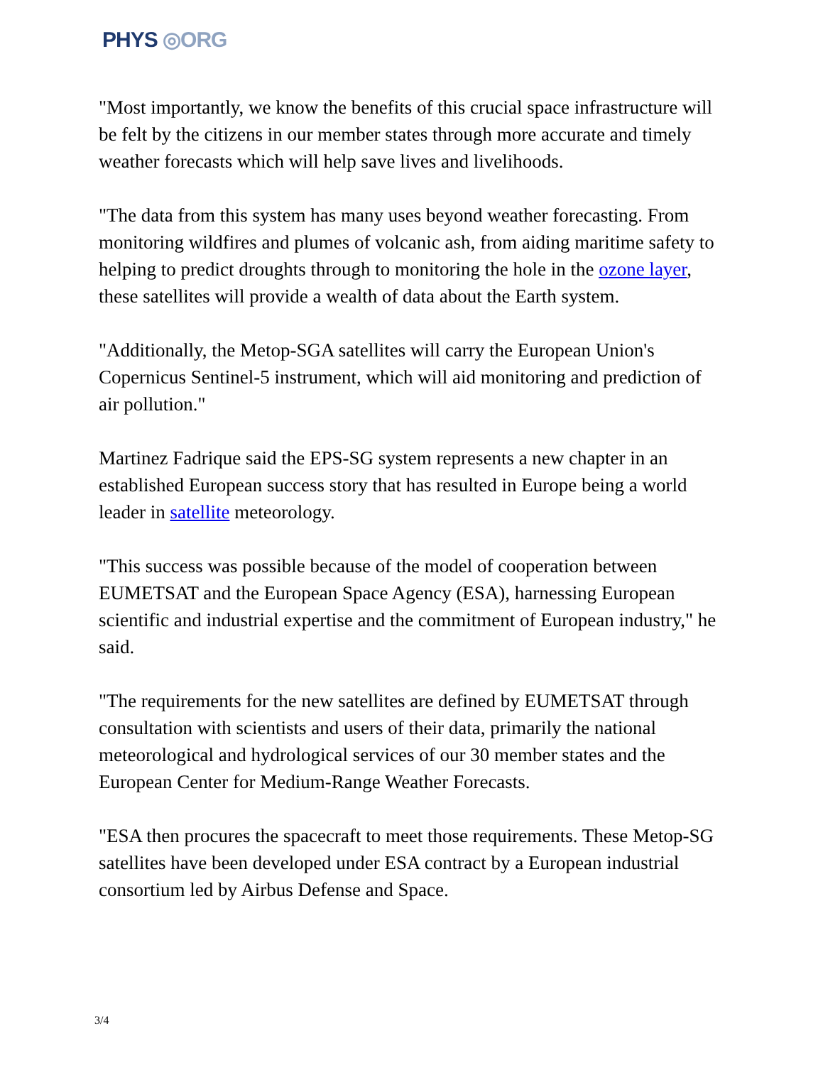PHYS ◎ORG
"Most importantly, we know the benefits of this crucial space infrastructure will be felt by the citizens in our member states through more accurate and timely weather forecasts which will help save lives and livelihoods.
"The data from this system has many uses beyond weather forecasting. From monitoring wildfires and plumes of volcanic ash, from aiding maritime safety to helping to predict droughts through to monitoring the hole in the ozone layer, these satellites will provide a wealth of data about the Earth system.
"Additionally, the Metop-SGA satellites will carry the European Union's Copernicus Sentinel-5 instrument, which will aid monitoring and prediction of air pollution."
Martinez Fadrique said the EPS-SG system represents a new chapter in an established European success story that has resulted in Europe being a world leader in satellite meteorology.
"This success was possible because of the model of cooperation between EUMETSAT and the European Space Agency (ESA), harnessing European scientific and industrial expertise and the commitment of European industry," he said.
"The requirements for the new satellites are defined by EUMETSAT through consultation with scientists and users of their data, primarily the national meteorological and hydrological services of our 30 member states and the European Center for Medium-Range Weather Forecasts.
"ESA then procures the spacecraft to meet those requirements. These Metop-SG satellites have been developed under ESA contract by a European industrial consortium led by Airbus Defense and Space.
3/4